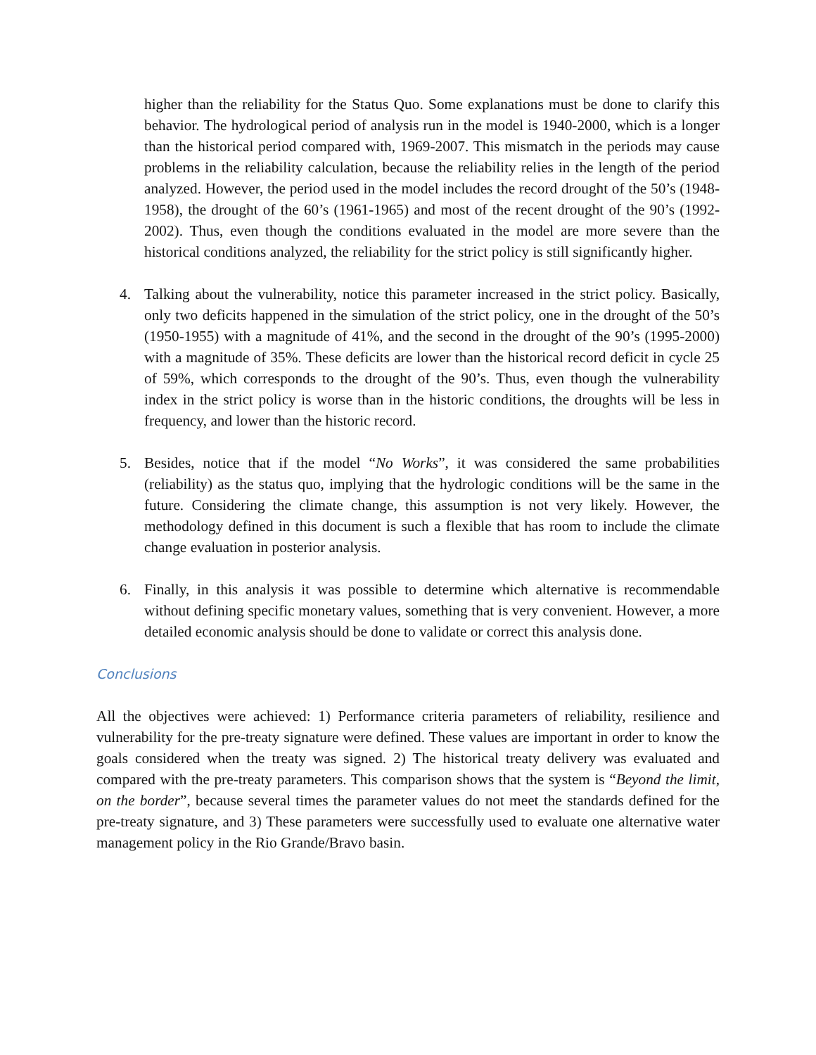higher than the reliability for the Status Quo. Some explanations must be done to clarify this behavior. The hydrological period of analysis run in the model is 1940-2000, which is a longer than the historical period compared with, 1969-2007. This mismatch in the periods may cause problems in the reliability calculation, because the reliability relies in the length of the period analyzed. However, the period used in the model includes the record drought of the 50’s (1948-1958), the drought of the 60’s (1961-1965) and most of the recent drought of the 90’s (1992-2002). Thus, even though the conditions evaluated in the model are more severe than the historical conditions analyzed, the reliability for the strict policy is still significantly higher.
4. Talking about the vulnerability, notice this parameter increased in the strict policy. Basically, only two deficits happened in the simulation of the strict policy, one in the drought of the 50’s (1950-1955) with a magnitude of 41%, and the second in the drought of the 90’s (1995-2000) with a magnitude of 35%. These deficits are lower than the historical record deficit in cycle 25 of 59%, which corresponds to the drought of the 90’s. Thus, even though the vulnerability index in the strict policy is worse than in the historic conditions, the droughts will be less in frequency, and lower than the historic record.
5. Besides, notice that if the model “No Works”, it was considered the same probabilities (reliability) as the status quo, implying that the hydrologic conditions will be the same in the future. Considering the climate change, this assumption is not very likely. However, the methodology defined in this document is such a flexible that has room to include the climate change evaluation in posterior analysis.
6. Finally, in this analysis it was possible to determine which alternative is recommendable without defining specific monetary values, something that is very convenient. However, a more detailed economic analysis should be done to validate or correct this analysis done.
Conclusions
All the objectives were achieved: 1) Performance criteria parameters of reliability, resilience and vulnerability for the pre-treaty signature were defined. These values are important in order to know the goals considered when the treaty was signed. 2) The historical treaty delivery was evaluated and compared with the pre-treaty parameters. This comparison shows that the system is “Beyond the limit, on the border”, because several times the parameter values do not meet the standards defined for the pre-treaty signature, and 3) These parameters were successfully used to evaluate one alternative water management policy in the Rio Grande/Bravo basin.